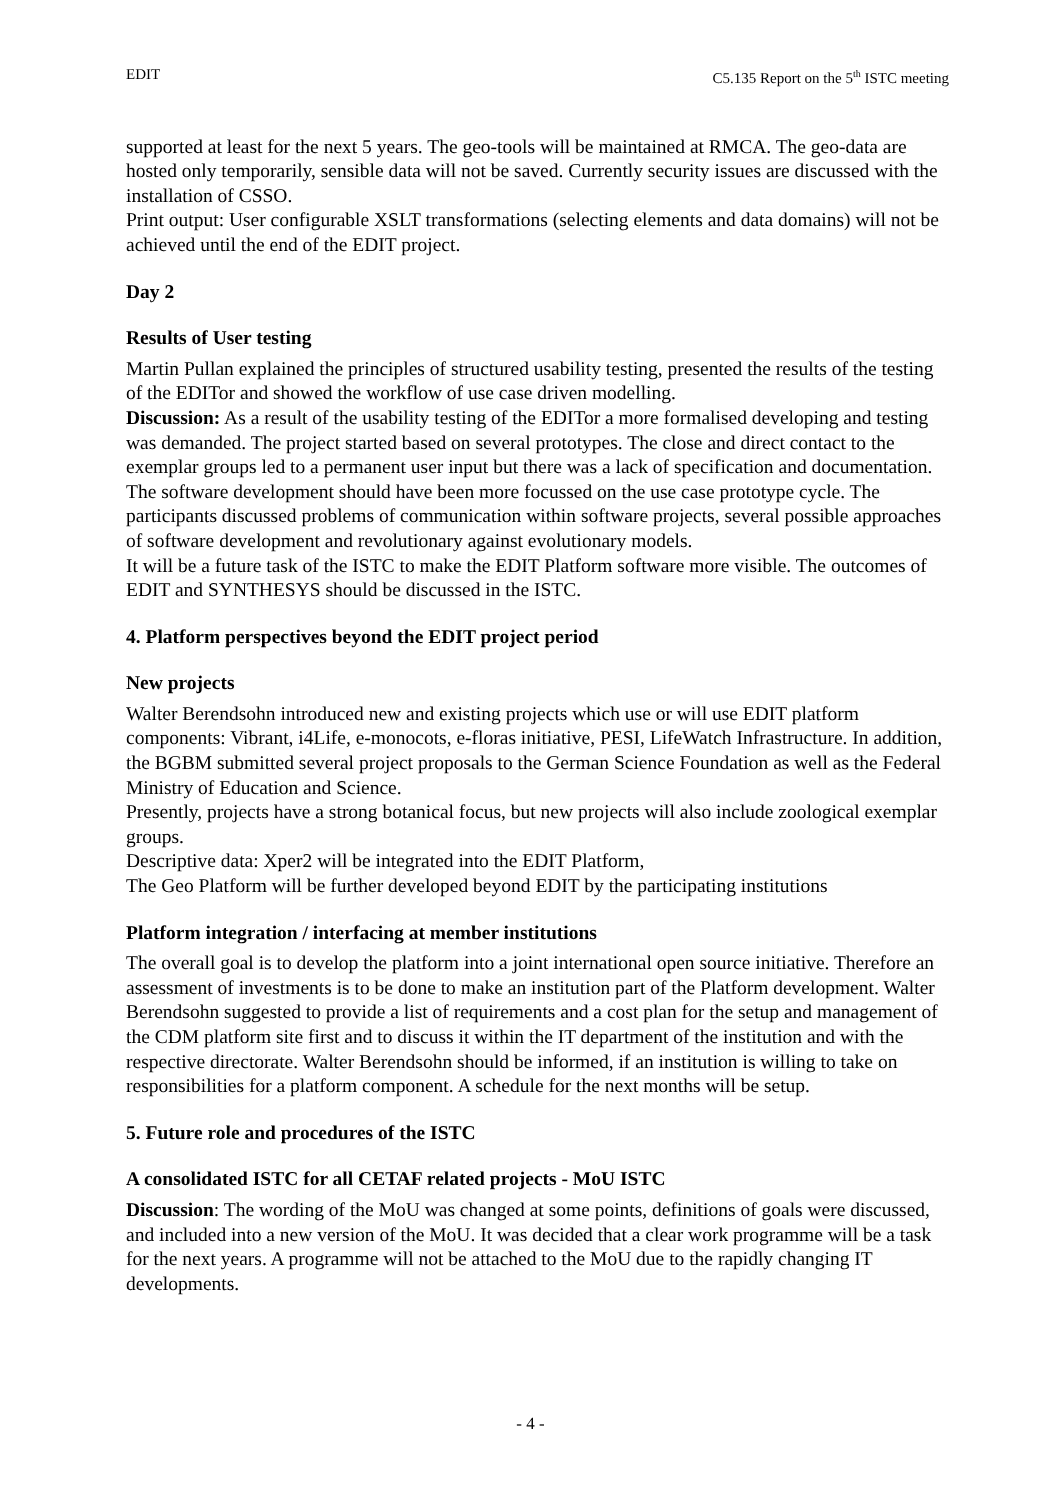EDIT C5.135 Report on the 5<sup>th</sup> ISTC meeting
supported at least for the next 5 years. The geo-tools will be maintained at RMCA. The geo-data are hosted only temporarily, sensible data will not be saved. Currently security issues are discussed with the installation of CSSO.
Print output: User configurable XSLT transformations (selecting elements and data domains) will not be achieved until the end of the EDIT project.
Day 2
Results of User testing
Martin Pullan explained the principles of structured usability testing, presented the results of the testing of the EDITor and showed the workflow of use case driven modelling.
Discussion: As a result of the usability testing of the EDITor a more formalised developing and testing was demanded. The project started based on several prototypes. The close and direct contact to the exemplar groups led to a permanent user input but there was a lack of specification and documentation. The software development should have been more focussed on the use case prototype cycle. The participants discussed problems of communication within software projects, several possible approaches of software development and revolutionary against evolutionary models.
It will be a future task of the ISTC to make the EDIT Platform software more visible. The outcomes of EDIT and SYNTHESYS should be discussed in the ISTC.
4. Platform perspectives beyond the EDIT project period
New projects
Walter Berendsohn introduced new and existing projects which use or will use EDIT platform components: Vibrant, i4Life, e-monocots, e-floras initiative, PESI, LifeWatch Infrastructure. In addition, the BGBM submitted several project proposals to the German Science Foundation as well as the Federal Ministry of Education and Science.
Presently, projects have a strong botanical focus, but new projects will also include zoological exemplar groups.
Descriptive data: Xper2 will be integrated into the EDIT Platform,
The Geo Platform will be further developed beyond EDIT by the participating institutions
Platform integration / interfacing at member institutions
The overall goal is to develop the platform into a joint international open source initiative. Therefore an assessment of investments is to be done to make an institution part of the Platform development. Walter Berendsohn suggested to provide a list of requirements and a cost plan for the setup and management of the CDM platform site first and to discuss it within the IT department of the institution and with the respective directorate. Walter Berendsohn should be informed, if an institution is willing to take on responsibilities for a platform component. A schedule for the next months will be setup.
5. Future role and procedures of the ISTC
A consolidated ISTC for all CETAF related projects - MoU ISTC
Discussion: The wording of the MoU was changed at some points, definitions of goals were discussed, and included into a new version of the MoU. It was decided that a clear work programme will be a task for the next years. A programme will not be attached to the MoU due to the rapidly changing IT developments.
- 4 -